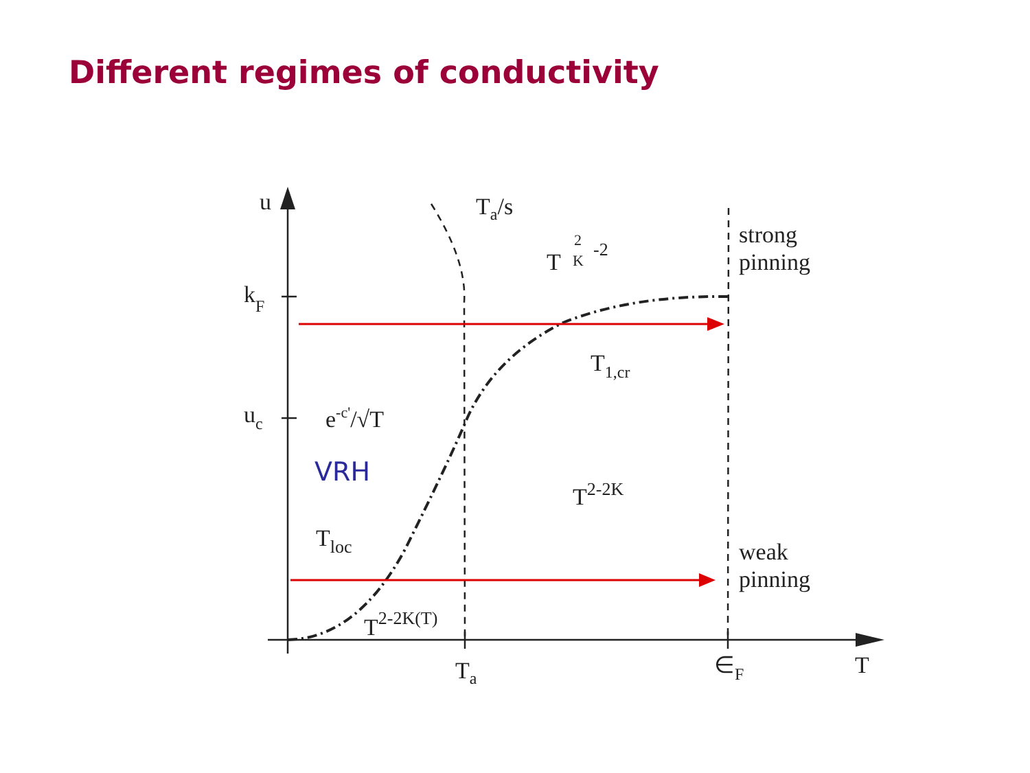Different regimes of conductivity
u
kF
uc
Ta/s
T
2
K
-2
strong
pinning
T1,cr
e-c'/√T
VRH
T2-2K
Tloc
weak
pinning
T2-2K(T)
Ta
∈F
T